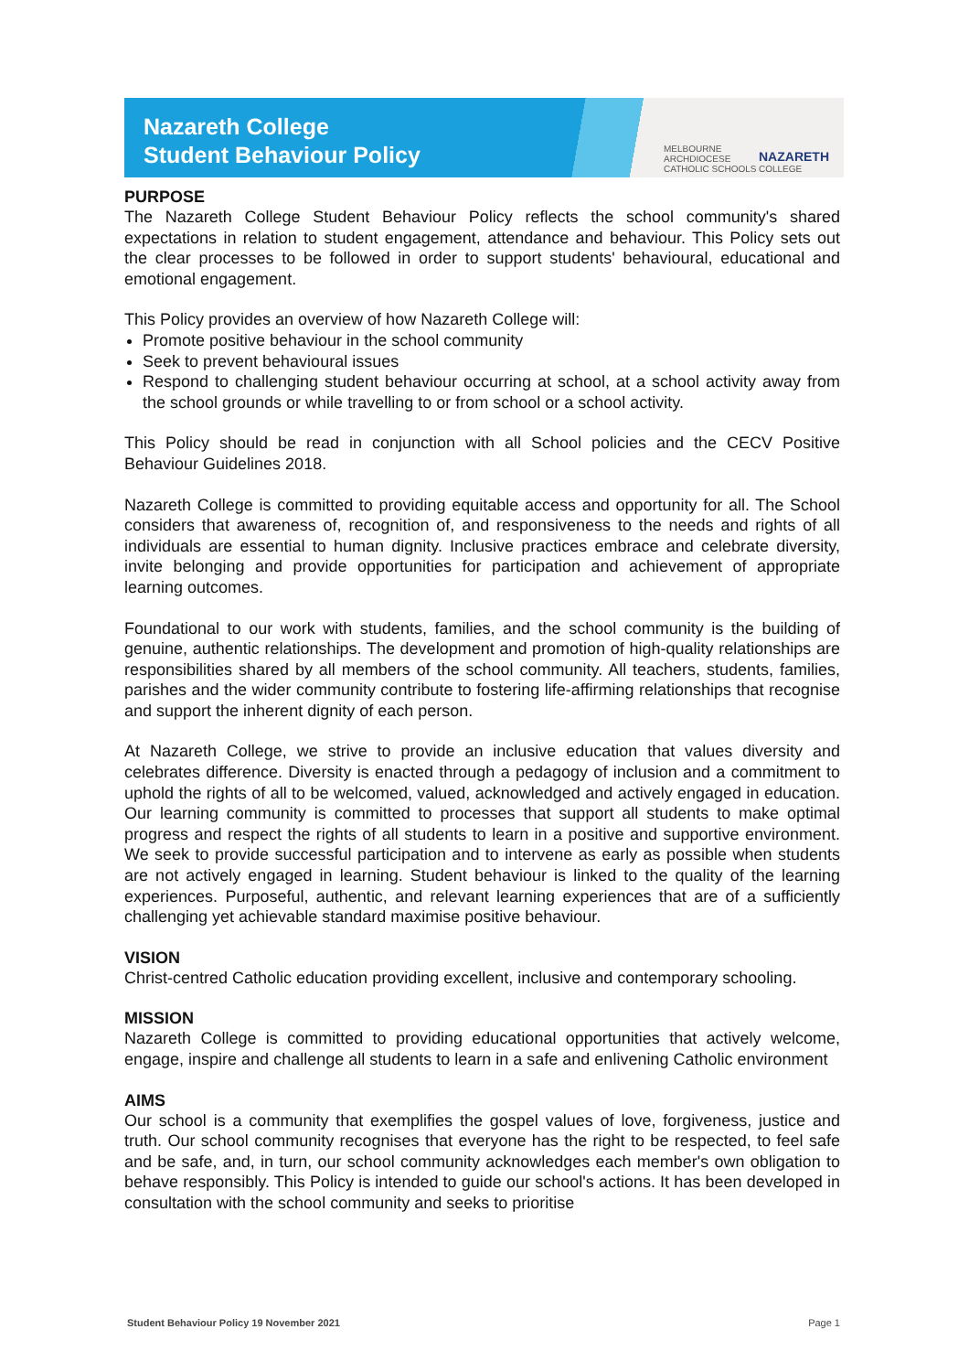Nazareth College
Student Behaviour Policy
MELBOURNE
ARCHDIOCESE
CATHOLIC SCHOOLS
NAZARETH
COLLEGE
PURPOSE
The Nazareth College Student Behaviour Policy reflects the school community's shared expectations in relation to student engagement, attendance and behaviour. This Policy sets out the clear processes to be followed in order to support students' behavioural, educational and emotional engagement.
This Policy provides an overview of how Nazareth College will:
Promote positive behaviour in the school community
Seek to prevent behavioural issues
Respond to challenging student behaviour occurring at school, at a school activity away from the school grounds or while travelling to or from school or a school activity.
This Policy should be read in conjunction with all School policies and the CECV Positive Behaviour Guidelines 2018.
Nazareth College is committed to providing equitable access and opportunity for all. The School considers that awareness of, recognition of, and responsiveness to the needs and rights of all individuals are essential to human dignity. Inclusive practices embrace and celebrate diversity, invite belonging and provide opportunities for participation and achievement of appropriate learning outcomes.
Foundational to our work with students, families, and the school community is the building of genuine, authentic relationships. The development and promotion of high-quality relationships are responsibilities shared by all members of the school community. All teachers, students, families, parishes and the wider community contribute to fostering life-affirming relationships that recognise and support the inherent dignity of each person.
At Nazareth College, we strive to provide an inclusive education that values diversity and celebrates difference. Diversity is enacted through a pedagogy of inclusion and a commitment to uphold the rights of all to be welcomed, valued, acknowledged and actively engaged in education. Our learning community is committed to processes that support all students to make optimal progress and respect the rights of all students to learn in a positive and supportive environment. We seek to provide successful participation and to intervene as early as possible when students are not actively engaged in learning. Student behaviour is linked to the quality of the learning experiences. Purposeful, authentic, and relevant learning experiences that are of a sufficiently challenging yet achievable standard maximise positive behaviour.
VISION
Christ-centred Catholic education providing excellent, inclusive and contemporary schooling.
MISSION
Nazareth College is committed to providing educational opportunities that actively welcome, engage, inspire and challenge all students to learn in a safe and enlivening Catholic environment
AIMS
Our school is a community that exemplifies the gospel values of love, forgiveness, justice and truth. Our school community recognises that everyone has the right to be respected, to feel safe and be safe, and, in turn, our school community acknowledges each member's own obligation to behave responsibly. This Policy is intended to guide our school's actions. It has been developed in consultation with the school community and seeks to prioritise
Student Behaviour Policy 19 November 2021 Page 1